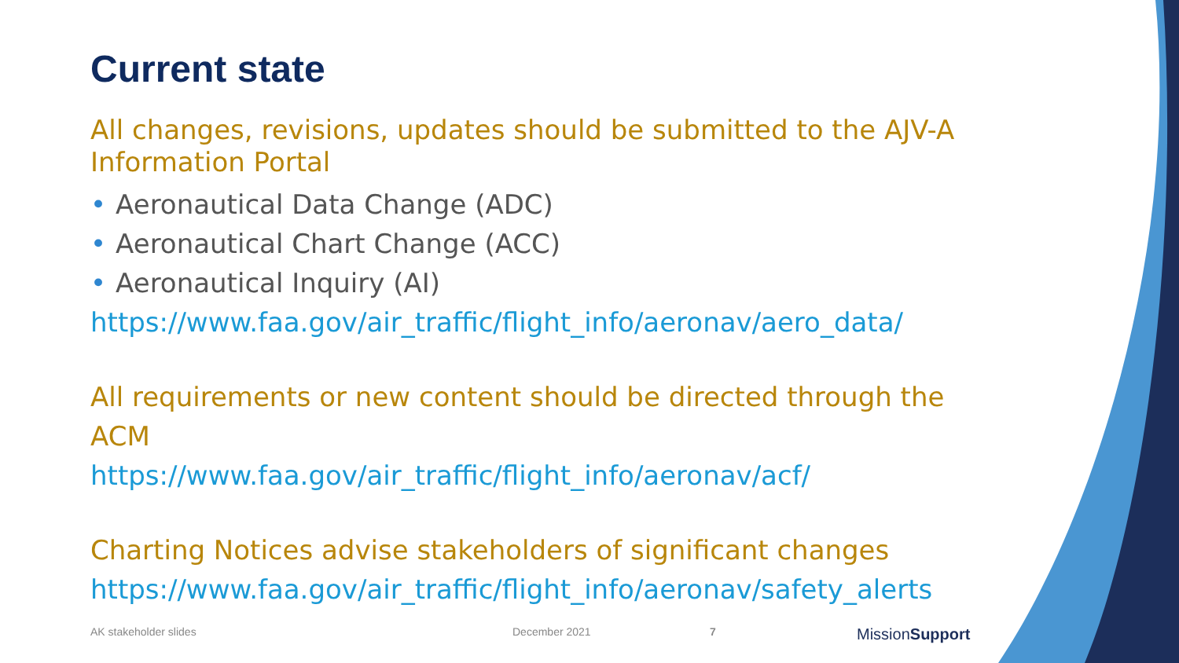Current state
All changes, revisions, updates should be submitted to the AJV-A Information Portal
• Aeronautical Data Change (ADC)
• Aeronautical Chart Change (ACC)
• Aeronautical Inquiry (AI)
https://www.faa.gov/air_traffic/flight_info/aeronav/aero_data/
All requirements or new content should be directed through the ACM
https://www.faa.gov/air_traffic/flight_info/aeronav/acf/
Charting Notices advise stakeholders of significant changes
https://www.faa.gov/air_traffic/flight_info/aeronav/safety_alerts
AK stakeholder slides December 2021 7 MissionSupport